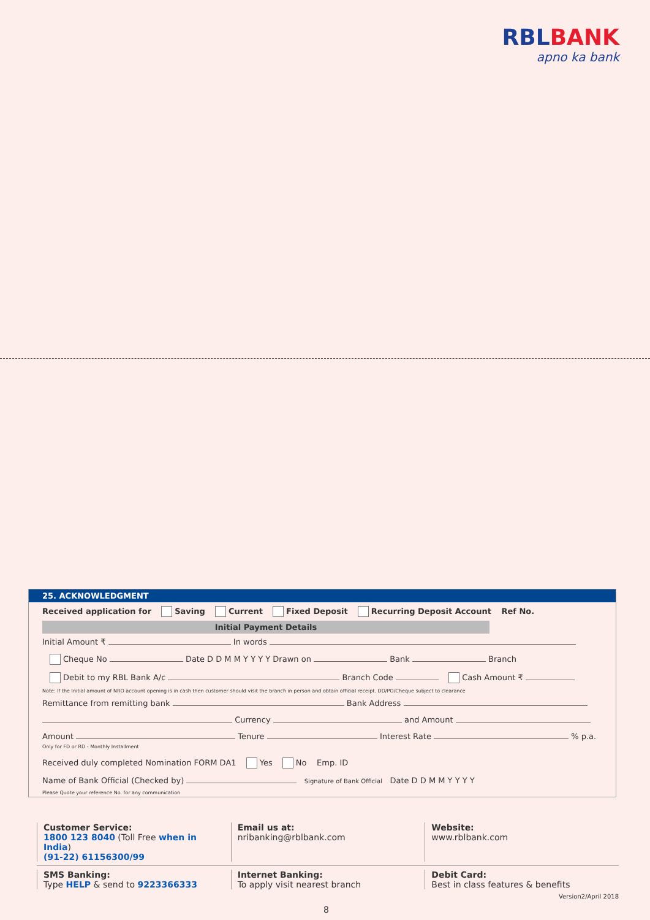RBLBANK
apno ka bank
25. ACKNOWLEDGMENT
Received application for Saving Current Fixed Deposit Recurring Deposit Account Ref No.
Initial Payment Details
Initial Amount ₹ In words
Cheque No Date D D M M Y Y Y Y Drawn on Bank Branch
Debit to my RBL Bank A/c Branch Code Cash Amount ₹
Note: If the Initial amount of NRO account opening is in cash then customer should visit the branch in person and obtain official receipt. DD/PO/Cheque subject to clearance
Remittance from remitting bank Bank Address
Currency and Amount
Amount Tenure Interest Rate % p.a.
Only for FD or RD - Monthly Installment
Received duly completed Nomination FORM DA1 Yes No Emp. ID
Name of Bank Official (Checked by) Signature of Bank Official Date D D M M Y Y Y Y
Please Quote your reference No. for any communication
Customer Service:
1800 123 8040 (Toll Free when in India)
(91-22) 61156300/99
Email us at:
nribanking@rblbank.com
Website:
www.rblbank.com
SMS Banking:
Type HELP & send to 9223366333
Internet Banking:
To apply visit nearest branch
Debit Card:
Best in class features & benefits
Version2/April 2018
8